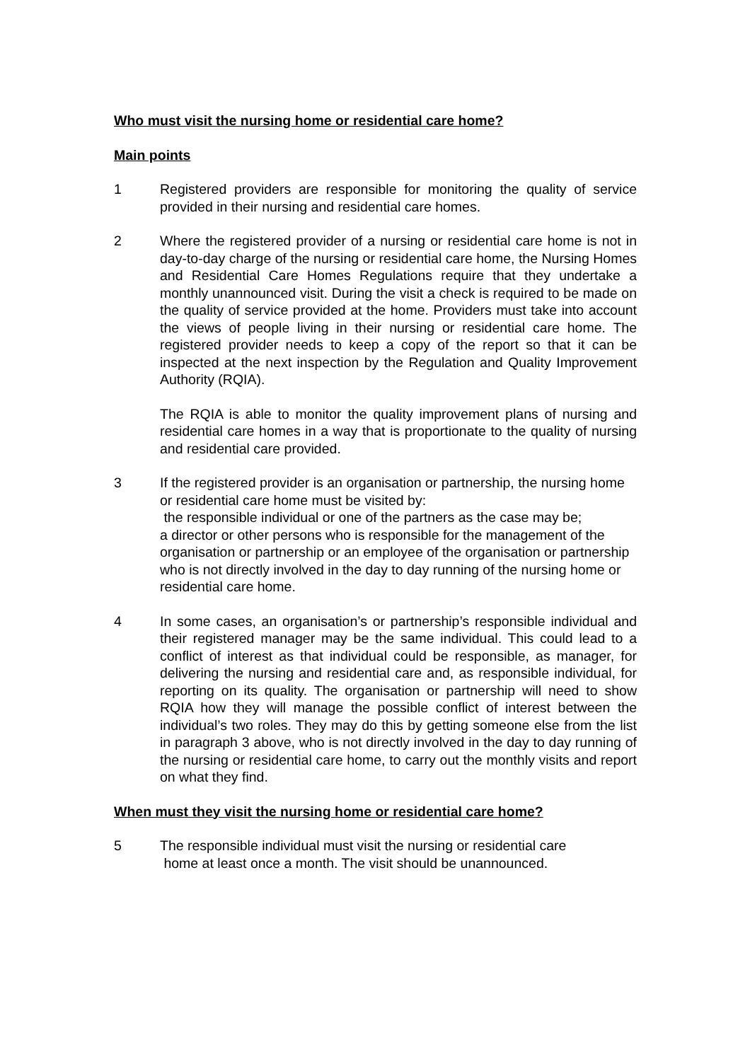Who must visit the nursing home or residential care home?
Main points
1 Registered providers are responsible for monitoring the quality of service provided in their nursing and residential care homes.
2 Where the registered provider of a nursing or residential care home is not in day-to-day charge of the nursing or residential care home, the Nursing Homes and Residential Care Homes Regulations require that they undertake a monthly unannounced visit. During the visit a check is required to be made on the quality of service provided at the home. Providers must take into account the views of people living in their nursing or residential care home. The registered provider needs to keep a copy of the report so that it can be inspected at the next inspection by the Regulation and Quality Improvement Authority (RQIA).
The RQIA is able to monitor the quality improvement plans of nursing and residential care homes in a way that is proportionate to the quality of nursing and residential care provided.
3 If the registered provider is an organisation or partnership, the nursing home or residential care home must be visited by:
the responsible individual or one of the partners as the case may be;
a director or other persons who is responsible for the management of the organisation or partnership or an employee of the organisation or partnership who is not directly involved in the day to day running of the nursing home or residential care home.
4 In some cases, an organisation’s or partnership’s responsible individual and their registered manager may be the same individual. This could lead to a conflict of interest as that individual could be responsible, as manager, for delivering the nursing and residential care and, as responsible individual, for reporting on its quality. The organisation or partnership will need to show RQIA how they will manage the possible conflict of interest between the individual’s two roles. They may do this by getting someone else from the list in paragraph 3 above, who is not directly involved in the day to day running of the nursing or residential care home, to carry out the monthly visits and report on what they find.
When must they visit the nursing home or residential care home?
5 The responsible individual must visit the nursing or residential care
home at least once a month. The visit should be unannounced.